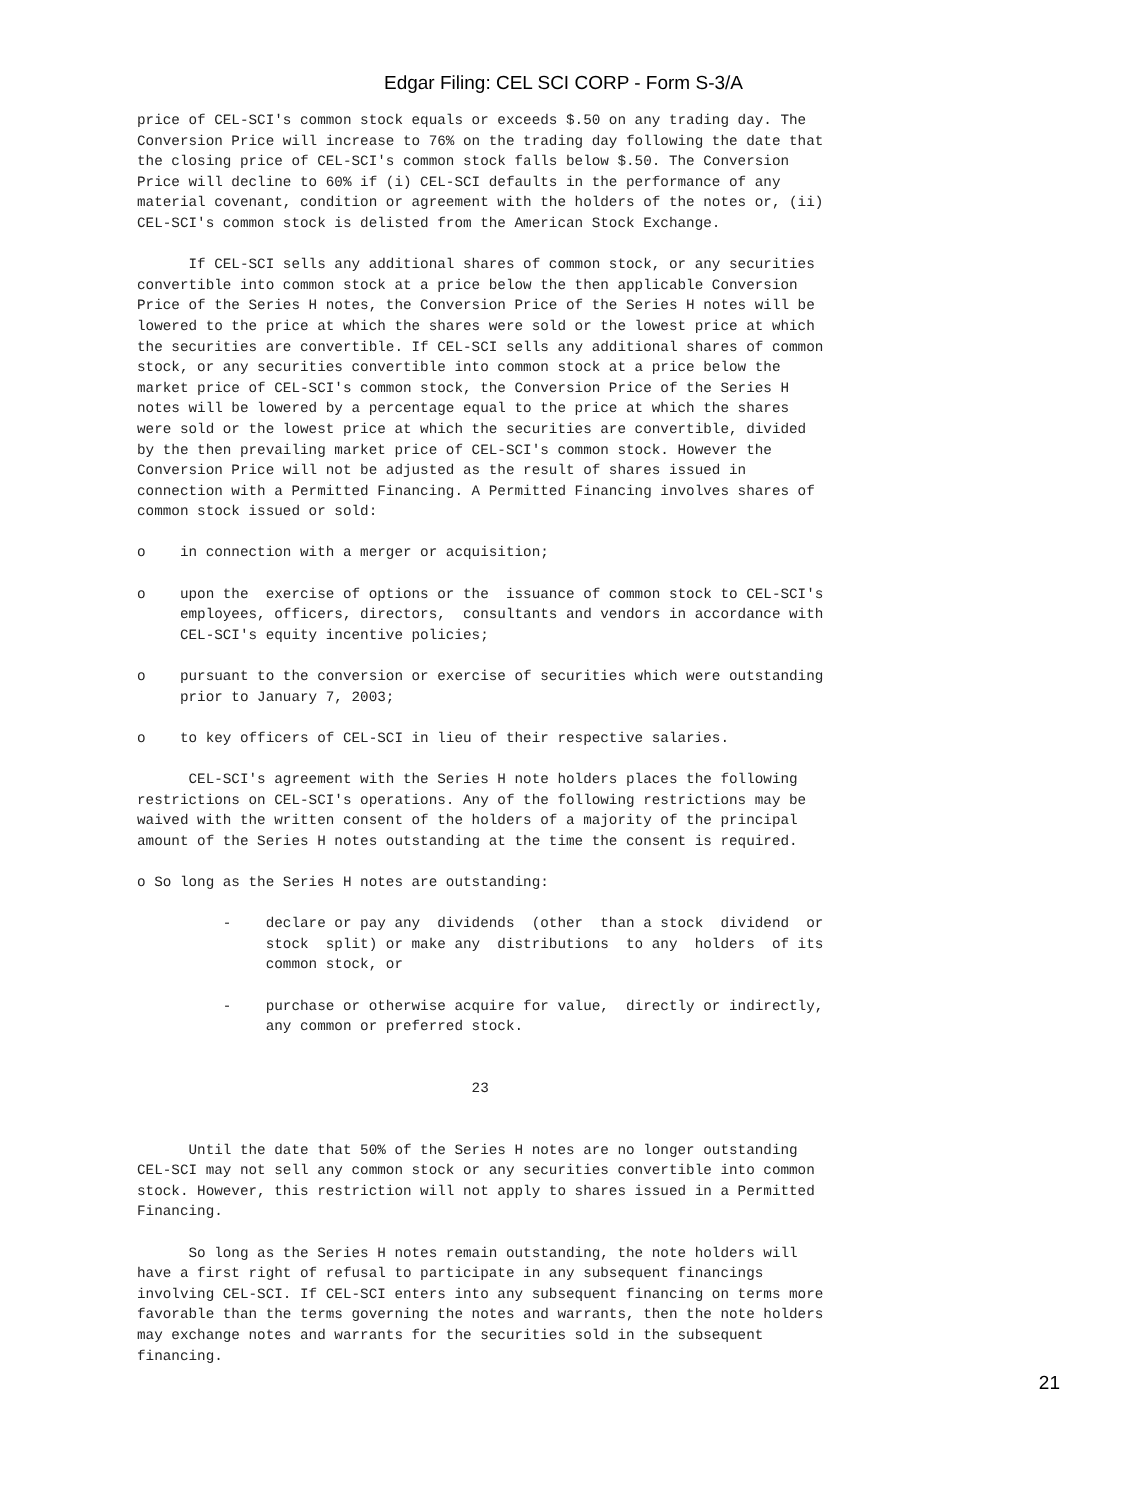Edgar Filing: CEL SCI CORP - Form S-3/A
price of CEL-SCI's common stock equals or exceeds $.50 on any trading day. The
Conversion Price will increase to 76% on the trading day following the date that
the closing price of CEL-SCI's common stock falls below $.50. The Conversion
Price will decline to 60% if (i) CEL-SCI defaults in the performance of any
material covenant, condition or agreement with the holders of the notes or, (ii)
CEL-SCI's common stock is delisted from the American Stock Exchange.

      If CEL-SCI sells any additional shares of common stock, or any securities
convertible into common stock at a price below the then applicable Conversion
Price of the Series H notes, the Conversion Price of the Series H notes will be
lowered to the price at which the shares were sold or the lowest price at which
the securities are convertible. If CEL-SCI sells any additional shares of common
stock, or any securities convertible into common stock at a price below the
market price of CEL-SCI's common stock, the Conversion Price of the Series H
notes will be lowered by a percentage equal to the price at which the shares
were sold or the lowest price at which the securities are convertible, divided
by the then prevailing market price of CEL-SCI's common stock. However the
Conversion Price will not be adjusted as the result of shares issued in
connection with a Permitted Financing. A Permitted Financing involves shares of
common stock issued or sold:

o    in connection with a merger or acquisition;

o    upon the  exercise of options or the  issuance of common stock to CEL-SCI's
     employees, officers, directors,  consultants and vendors in accordance with
     CEL-SCI's equity incentive policies;

o    pursuant to the conversion or exercise of securities which were outstanding
     prior to January 7, 2003;

o    to key officers of CEL-SCI in lieu of their respective salaries.

      CEL-SCI's agreement with the Series H note holders places the following
restrictions on CEL-SCI's operations. Any of the following restrictions may be
waived with the written consent of the holders of a majority of the principal
amount of the Series H notes outstanding at the time the consent is required.

o So long as the Series H notes are outstanding:

          -    declare or pay any  dividends  (other  than a stock  dividend  or
               stock  split) or make any  distributions  to any  holders  of its
               common stock, or

          -    purchase or otherwise acquire for value,  directly or indirectly,
               any common or preferred stock.


                                       23


      Until the date that 50% of the Series H notes are no longer outstanding
CEL-SCI may not sell any common stock or any securities convertible into common
stock. However, this restriction will not apply to shares issued in a Permitted
Financing.

      So long as the Series H notes remain outstanding, the note holders will
have a first right of refusal to participate in any subsequent financings
involving CEL-SCI. If CEL-SCI enters into any subsequent financing on terms more
favorable than the terms governing the notes and warrants, then the note holders
may exchange notes and warrants for the securities sold in the subsequent
financing.
21